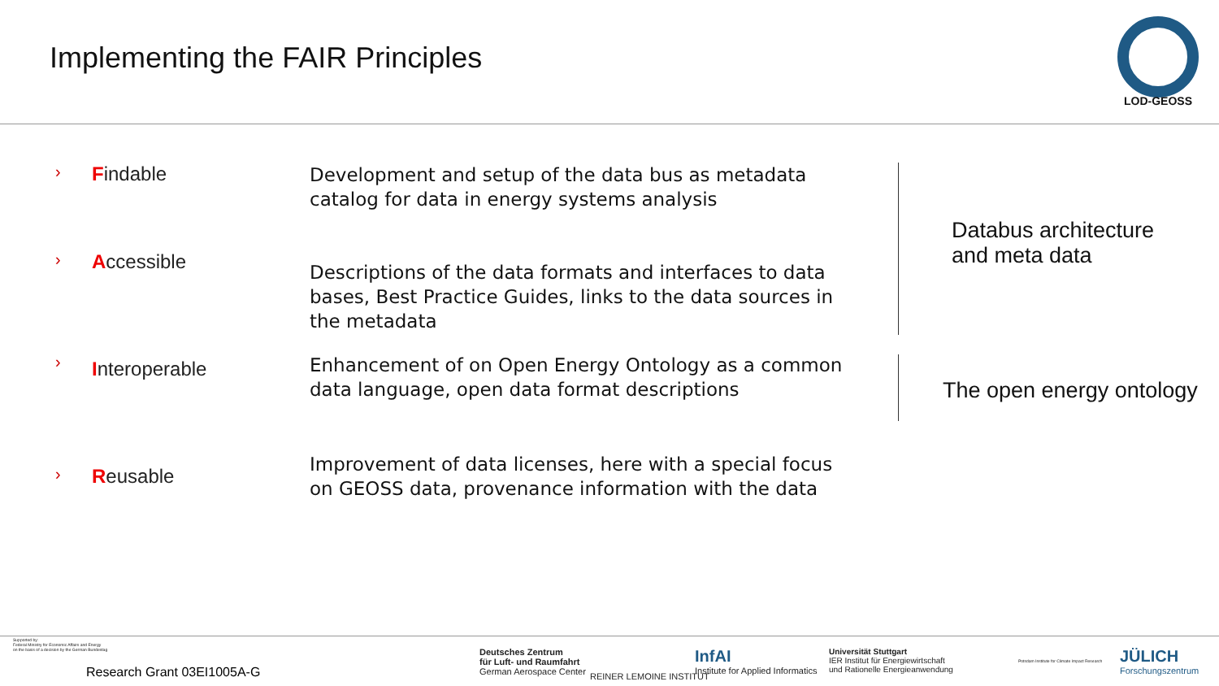Implementing the FAIR Principles
LOD-GEOSS
› Findable Development and setup of the data bus as metadata catalog for data in energy systems analysis
› Accessible Descriptions of the data formats and interfaces to data bases, Best Practice Guides, links to the data sources in the metadata
› Interoperable Enhancement of on Open Energy Ontology as a common data language, open data format descriptions
› Reusable Improvement of data licenses, here with a special focus on GEOSS data, provenance information with the data
Databus architecture
and meta data
The open energy ontology
Supported by:
Federal Ministry for Economic Affairs and Energy
on the basis of a decision by the German Bundestag
Research Grant 03EI1005A-G
Deutsches Zentrum
für Luft- und Raumfahrt
German Aerospace Center
REINER LEMOINE INSTITUT
InfAI
Institute for Applied Informatics
Universität Stuttgart
IER Institut für Energiewirtschaft
und Rationelle Energieanwendung
Potsdam Institute for Climate Impact Research
JÜLICH
Forschungszentrum